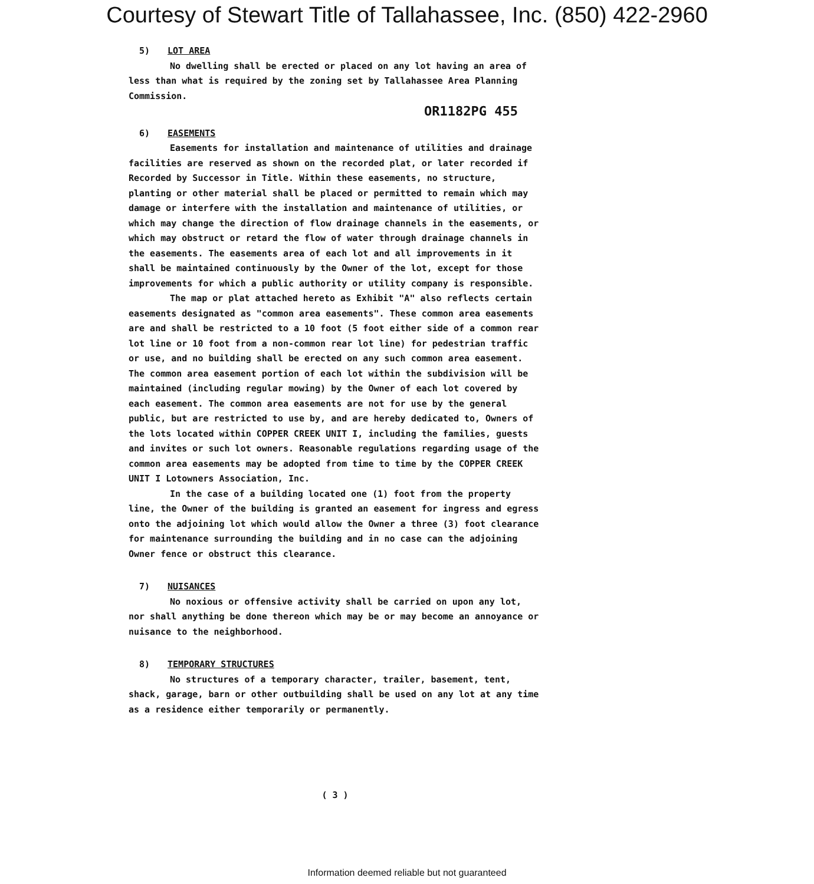Courtesy of Stewart Title of Tallahassee, Inc. (850) 422-2960
5) LOT AREA
No dwelling shall be erected or placed on any lot having an area of less than what is required by the zoning set by Tallahassee Area Planning Commission.
OR1182PG 455
6) EASEMENTS
Easements for installation and maintenance of utilities and drainage facilities are reserved as shown on the recorded plat, or later recorded if Recorded by Successor in Title. Within these easements, no structure, planting or other material shall be placed or permitted to remain which may damage or interfere with the installation and maintenance of utilities, or which may change the direction of flow drainage channels in the easements, or which may obstruct or retard the flow of water through drainage channels in the easements. The easements area of each lot and all improvements in it shall be maintained continuously by the Owner of the lot, except for those improvements for which a public authority or utility company is responsible.
The map or plat attached hereto as Exhibit "A" also reflects certain easements designated as "common area easements". These common area easements are and shall be restricted to a 10 foot (5 foot either side of a common rear lot line or 10 foot from a non-common rear lot line) for pedestrian traffic or use, and no building shall be erected on any such common area easement. The common area easement portion of each lot within the subdivision will be maintained (including regular mowing) by the Owner of each lot covered by each easement. The common area easements are not for use by the general public, but are restricted to use by, and are hereby dedicated to, Owners of the lots located within COPPER CREEK UNIT I, including the families, guests and invites or such lot owners. Reasonable regulations regarding usage of the common area easements may be adopted from time to time by the COPPER CREEK UNIT I Lotowners Association, Inc.
In the case of a building located one (1) foot from the property line, the Owner of the building is granted an easement for ingress and egress onto the adjoining lot which would allow the Owner a three (3) foot clearance for maintenance surrounding the building and in no case can the adjoining Owner fence or obstruct this clearance.
7) NUISANCES
No noxious or offensive activity shall be carried on upon any lot, nor shall anything be done thereon which may be or may become an annoyance or nuisance to the neighborhood.
8) TEMPORARY STRUCTURES
No structures of a temporary character, trailer, basement, tent, shack, garage, barn or other outbuilding shall be used on any lot at any time as a residence either temporarily or permanently.
( 3 )
Information deemed reliable but not guaranteed